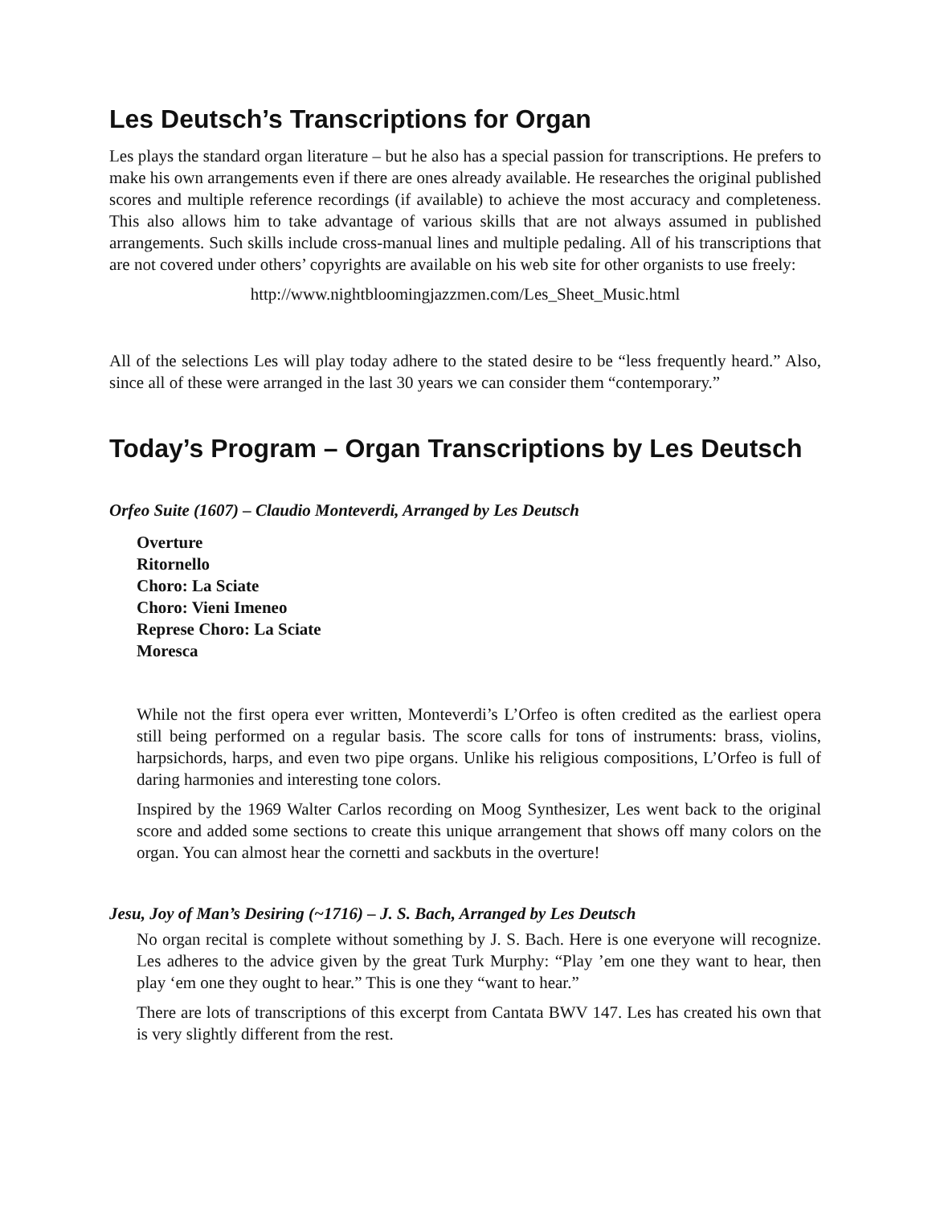Les Deutsch’s Transcriptions for Organ
Les plays the standard organ literature – but he also has a special passion for transcriptions. He prefers to make his own arrangements even if there are ones already available. He researches the original published scores and multiple reference recordings (if available) to achieve the most accuracy and completeness. This also allows him to take advantage of various skills that are not always assumed in published arrangements. Such skills include cross-manual lines and multiple pedaling. All of his transcriptions that are not covered under others’ copyrights are available on his web site for other organists to use freely:
http://www.nightbloomingjazzmen.com/Les_Sheet_Music.html
All of the selections Les will play today adhere to the stated desire to be “less frequently heard.” Also, since all of these were arranged in the last 30 years we can consider them “contemporary.”
Today’s Program – Organ Transcriptions by Les Deutsch
Orfeo Suite (1607) – Claudio Monteverdi, Arranged by Les Deutsch
Overture
Ritornello
Choro: La Sciate
Choro: Vieni Imeneo
Represe Choro: La Sciate
Moresca
While not the first opera ever written, Monteverdi’s L’Orfeo is often credited as the earliest opera still being performed on a regular basis. The score calls for tons of instruments: brass, violins, harpsichords, harps, and even two pipe organs. Unlike his religious compositions, L’Orfeo is full of daring harmonies and interesting tone colors.
Inspired by the 1969 Walter Carlos recording on Moog Synthesizer, Les went back to the original score and added some sections to create this unique arrangement that shows off many colors on the organ. You can almost hear the cornetti and sackbuts in the overture!
Jesu, Joy of Man’s Desiring (~1716) – J. S. Bach, Arranged by Les Deutsch
No organ recital is complete without something by J. S. Bach. Here is one everyone will recognize. Les adheres to the advice given by the great Turk Murphy: “Play ’em one they want to hear, then play ‘em one they ought to hear.” This is one they “want to hear.”
There are lots of transcriptions of this excerpt from Cantata BWV 147. Les has created his own that is very slightly different from the rest.